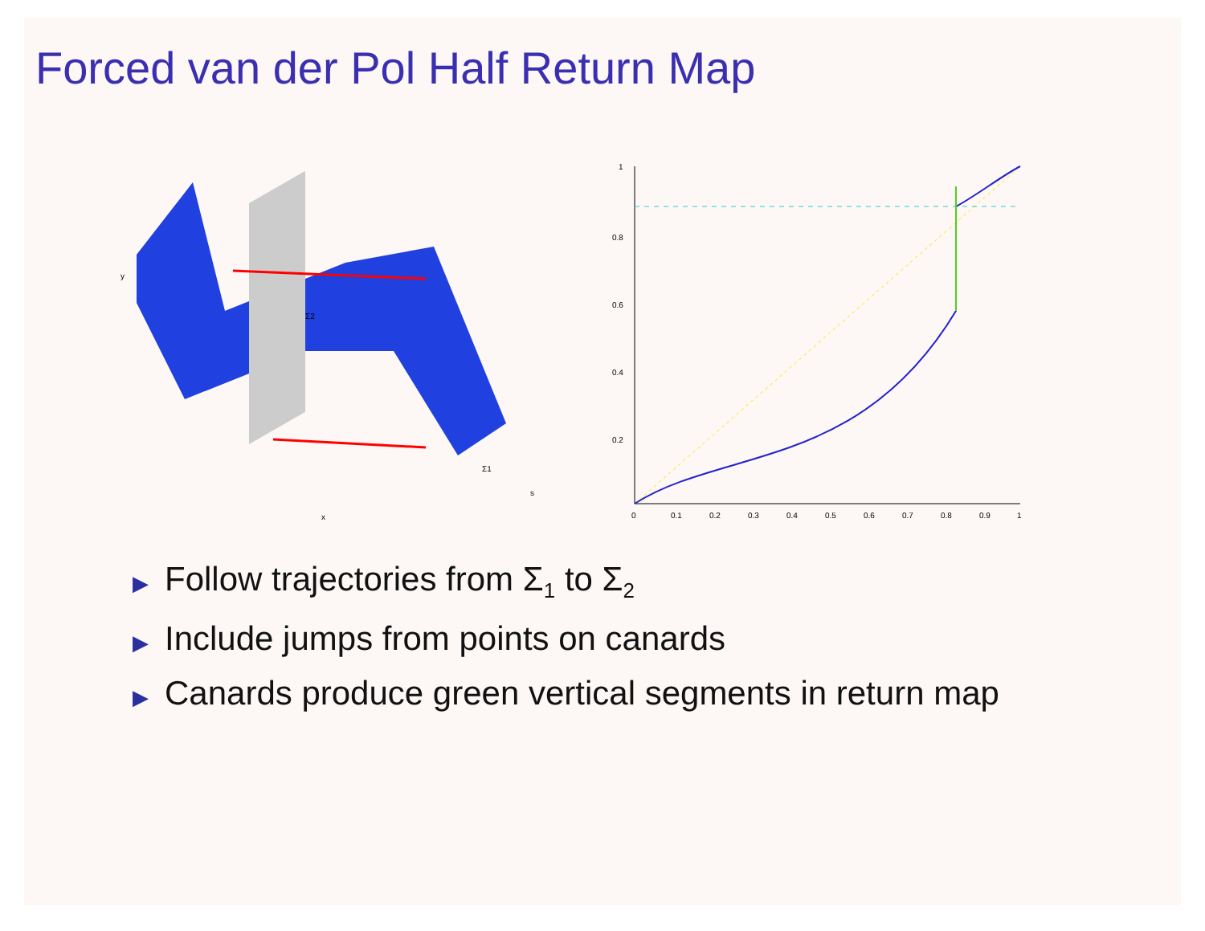Forced van der Pol Half Return Map
Σ2
Σ1
y
x
s
0
0.1
0.2
0.3
0.4
0.5
0.6
0.7
0.8
0.9
1
1
0.8
0.6
0.4
0.2
▶ Follow trajectories from Σ<sub>1</sub> to Σ<sub>2</sub>
▶ Include jumps from points on canards
▶ Canards produce green vertical segments in return map